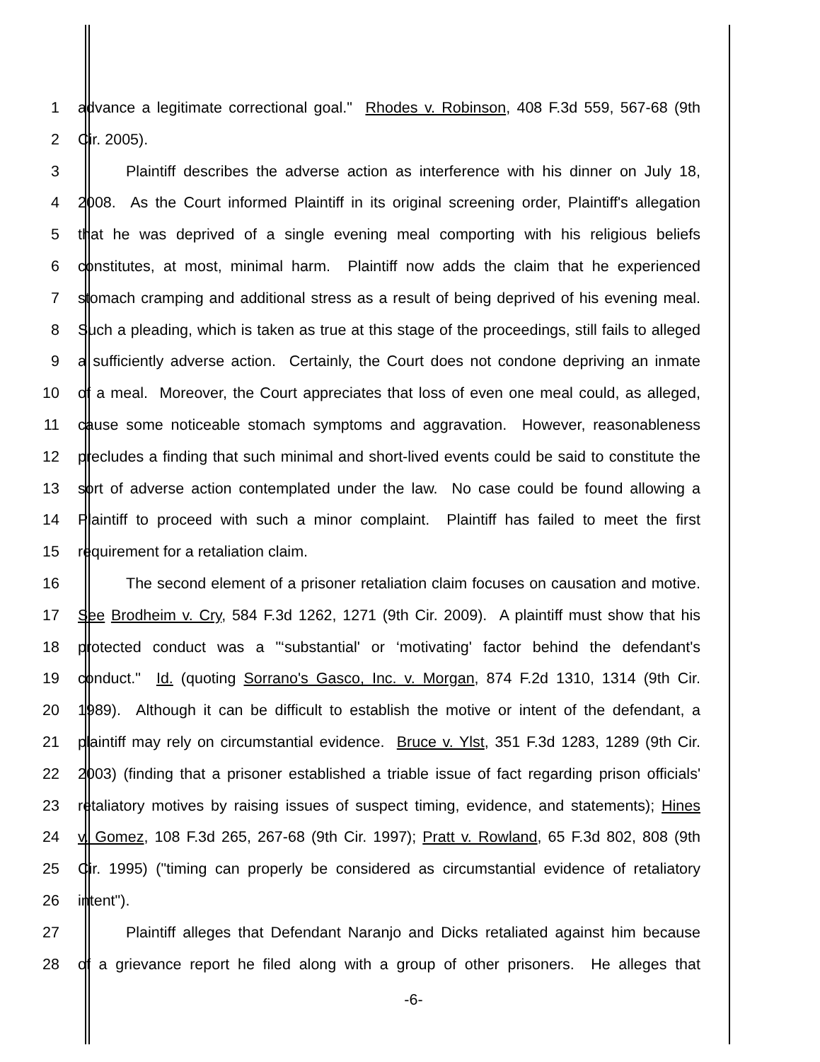1 advance a legitimate correctional goal." Rhodes v. Robinson, 408 F.3d 559, 567-68 (9th
2 Cir. 2005).
3 Plaintiff describes the adverse action as interference with his dinner on July 18,
4 2008. As the Court informed Plaintiff in its original screening order, Plaintiff's allegation
5 that he was deprived of a single evening meal comporting with his religious beliefs
6 constitutes, at most, minimal harm. Plaintiff now adds the claim that he experienced
7 stomach cramping and additional stress as a result of being deprived of his evening meal.
8 Such a pleading, which is taken as true at this stage of the proceedings, still fails to alleged
9 a sufficiently adverse action. Certainly, the Court does not condone depriving an inmate
10 of a meal. Moreover, the Court appreciates that loss of even one meal could, as alleged,
11 cause some noticeable stomach symptoms and aggravation. However, reasonableness
12 precludes a finding that such minimal and short-lived events could be said to constitute the
13 sort of adverse action contemplated under the law. No case could be found allowing a
14 Plaintiff to proceed with such a minor complaint. Plaintiff has failed to meet the first
15 requirement for a retaliation claim.
16 The second element of a prisoner retaliation claim focuses on causation and motive.
17 See Brodheim v. Cry, 584 F.3d 1262, 1271 (9th Cir. 2009). A plaintiff must show that his
18 protected conduct was a "‘substantial' or ‘motivating' factor behind the defendant's
19 conduct." Id. (quoting Sorrano's Gasco, Inc. v. Morgan, 874 F.2d 1310, 1314 (9th Cir.
20 1989). Although it can be difficult to establish the motive or intent of the defendant, a
21 plaintiff may rely on circumstantial evidence. Bruce v. Ylst, 351 F.3d 1283, 1289 (9th Cir.
22 2003) (finding that a prisoner established a triable issue of fact regarding prison officials'
23 retaliatory motives by raising issues of suspect timing, evidence, and statements); Hines
24 v. Gomez, 108 F.3d 265, 267-68 (9th Cir. 1997); Pratt v. Rowland, 65 F.3d 802, 808 (9th
25 Cir. 1995) ("timing can properly be considered as circumstantial evidence of retaliatory
26 intent").
27 Plaintiff alleges that Defendant Naranjo and Dicks retaliated against him because
28 of a grievance report he filed along with a group of other prisoners. He alleges that
-6-